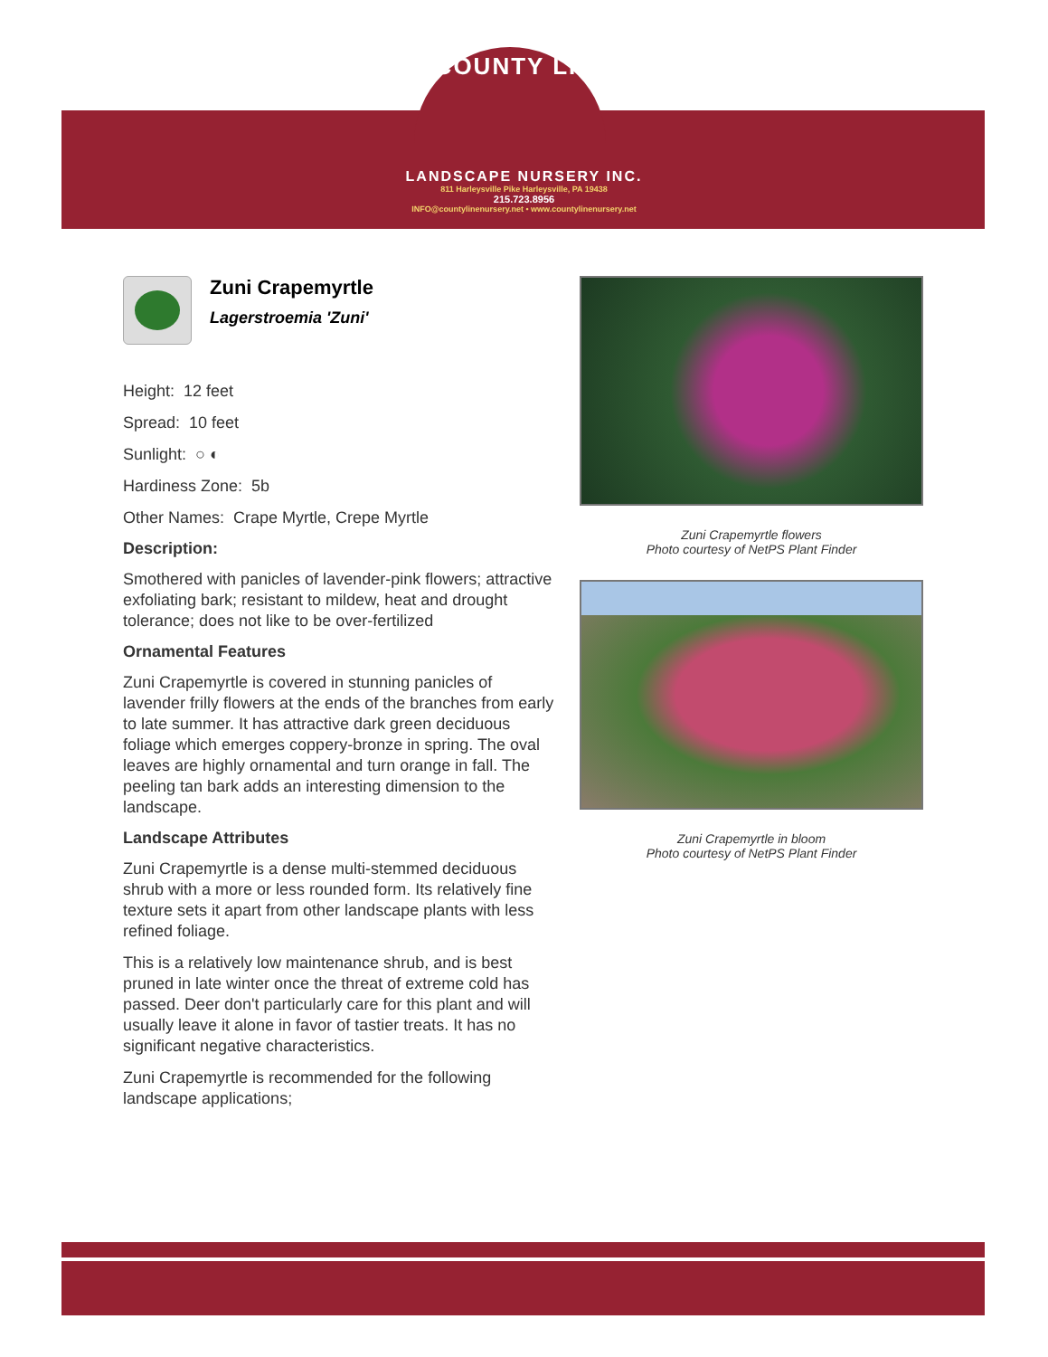COUNTY LINE
LANDSCAPE NURSERY INC.
811 Harleysville Pike Harleysville, PA 19438
215.723.8956
INFO@countylinenursery.net • www.countylinenursery.net
Zuni Crapemyrtle
Lagerstroemia 'Zuni'
Height: 12 feet
Spread: 10 feet
Sunlight: ○ ◐
Hardiness Zone: 5b
Other Names: Crape Myrtle, Crepe Myrtle
Description:
Smothered with panicles of lavender-pink flowers; attractive exfoliating bark; resistant to mildew, heat and drought tolerance; does not like to be over-fertilized
Ornamental Features
Zuni Crapemyrtle is covered in stunning panicles of lavender frilly flowers at the ends of the branches from early to late summer. It has attractive dark green deciduous foliage which emerges coppery-bronze in spring. The oval leaves are highly ornamental and turn orange in fall. The peeling tan bark adds an interesting dimension to the landscape.
Landscape Attributes
Zuni Crapemyrtle is a dense multi-stemmed deciduous shrub with a more or less rounded form. Its relatively fine texture sets it apart from other landscape plants with less refined foliage.
This is a relatively low maintenance shrub, and is best pruned in late winter once the threat of extreme cold has passed. Deer don't particularly care for this plant and will usually leave it alone in favor of tastier treats. It has no significant negative characteristics.
Zuni Crapemyrtle is recommended for the following landscape applications;
Zuni Crapemyrtle flowers
Photo courtesy of NetPS Plant Finder
Zuni Crapemyrtle in bloom
Photo courtesy of NetPS Plant Finder